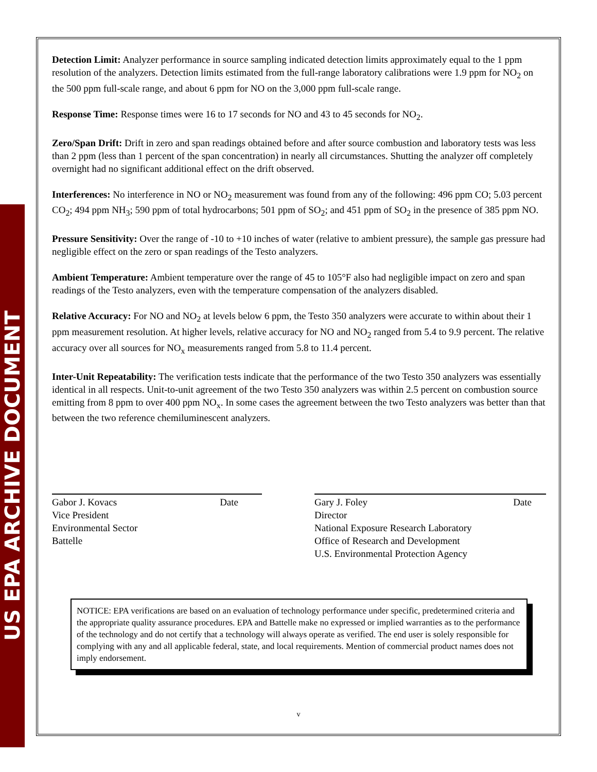US EPA ARCHIVE DOCUMENT
Detection Limit: Analyzer performance in source sampling indicated detection limits approximately equal to the 1 ppm resolution of the analyzers. Detection limits estimated from the full-range laboratory calibrations were 1.9 ppm for NO<sub>2</sub> on the 500 ppm full-scale range, and about 6 ppm for NO on the 3,000 ppm full-scale range.
Response Time: Response times were 16 to 17 seconds for NO and 43 to 45 seconds for NO<sub>2</sub>.
Zero/Span Drift: Drift in zero and span readings obtained before and after source combustion and laboratory tests was less than 2 ppm (less than 1 percent of the span concentration) in nearly all circumstances. Shutting the analyzer off completely overnight had no significant additional effect on the drift observed.
Interferences: No interference in NO or NO<sub>2</sub> measurement was found from any of the following: 496 ppm CO; 5.03 percent CO<sub>2</sub>; 494 ppm NH<sub>3</sub>; 590 ppm of total hydrocarbons; 501 ppm of SO<sub>2</sub>; and 451 ppm of SO<sub>2</sub> in the presence of 385 ppm NO.
Pressure Sensitivity: Over the range of -10 to +10 inches of water (relative to ambient pressure), the sample gas pressure had negligible effect on the zero or span readings of the Testo analyzers.
Ambient Temperature: Ambient temperature over the range of 45 to 105°F also had negligible impact on zero and span readings of the Testo analyzers, even with the temperature compensation of the analyzers disabled.
Relative Accuracy: For NO and NO<sub>2</sub> at levels below 6 ppm, the Testo 350 analyzers were accurate to within about their 1 ppm measurement resolution. At higher levels, relative accuracy for NO and NO<sub>2</sub> ranged from 5.4 to 9.9 percent. The relative accuracy over all sources for NO<sub>x</sub> measurements ranged from 5.8 to 11.4 percent.
Inter-Unit Repeatability: The verification tests indicate that the performance of the two Testo 350 analyzers was essentially identical in all respects. Unit-to-unit agreement of the two Testo 350 analyzers was within 2.5 percent on combustion source emitting from 8 ppm to over 400 ppm NO<sub>x</sub>. In some cases the agreement between the two Testo analyzers was better than that between the two reference chemiluminescent analyzers.
Gabor J. Kovacs Date
Vice President
Environmental Sector
Battelle
Gary J. Foley Date
Director
National Exposure Research Laboratory
Office of Research and Development
U.S. Environmental Protection Agency
NOTICE: EPA verifications are based on an evaluation of technology performance under specific, predetermined criteria and the appropriate quality assurance procedures. EPA and Battelle make no expressed or implied warranties as to the performance of the technology and do not certify that a technology will always operate as verified. The end user is solely responsible for complying with any and all applicable federal, state, and local requirements. Mention of commercial product names does not imply endorsement.
v